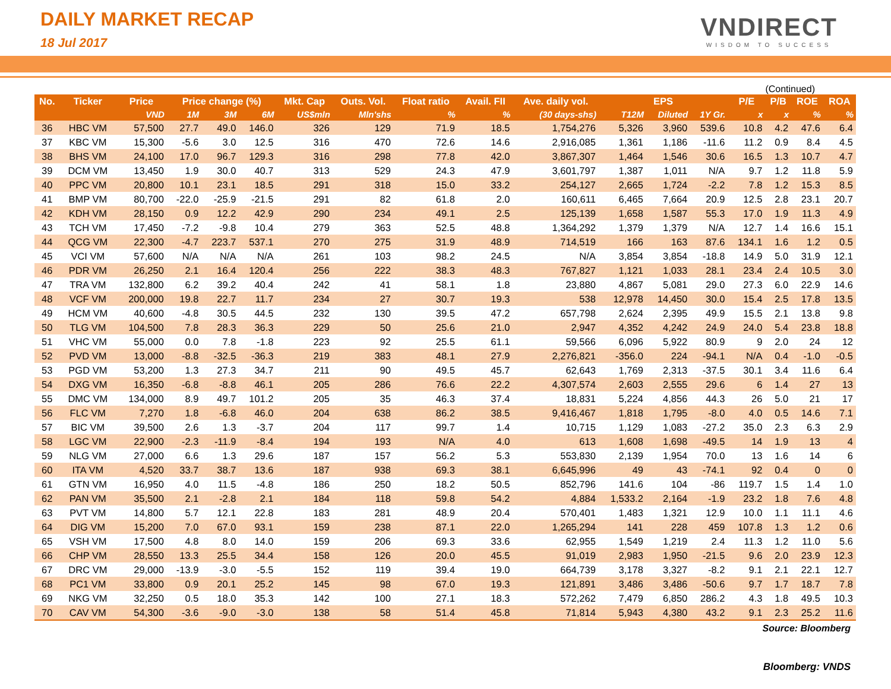DAILY MARKET RECAP
18 Jul 2017
VNDIRECT
WISDOM TO SUCCESS
(Continued)
| No. | Ticker | Price | Price change (%) | | | Mkt. Cap | Outs. Vol. | Float ratio | Avail. FII | Ave. daily vol. | EPS | | | P/E | P/B | ROE | ROA |
| --- | --- | --- | --- | --- | --- | --- | --- | --- | --- | --- | --- | --- | --- | --- | --- | --- | --- |
| | | VND | 1M | 3M | 6M | US$mln | Mln'shs | % | % | (30 days-shs) | T12M | Diluted | 1Y Gr. | x | x | % | % |
| 36 | HBC VM | 57,500 | 27.7 | 49.0 | 146.0 | 326 | 129 | 71.9 | 18.5 | 1,754,276 | 5,326 | 3,960 | 539.6 | 10.8 | 4.2 | 47.6 | 6.4 |
| 37 | KBC VM | 15,300 | -5.6 | 3.0 | 12.5 | 316 | 470 | 72.6 | 14.6 | 2,916,085 | 1,361 | 1,186 | -11.6 | 11.2 | 0.9 | 8.4 | 4.5 |
| 38 | BHS VM | 24,100 | 17.0 | 96.7 | 129.3 | 316 | 298 | 77.8 | 42.0 | 3,867,307 | 1,464 | 1,546 | 30.6 | 16.5 | 1.3 | 10.7 | 4.7 |
| 39 | DCM VM | 13,450 | 1.9 | 30.0 | 40.7 | 313 | 529 | 24.3 | 47.9 | 3,601,797 | 1,387 | 1,011 | N/A | 9.7 | 1.2 | 11.8 | 5.9 |
| 40 | PPC VM | 20,800 | 10.1 | 23.1 | 18.5 | 291 | 318 | 15.0 | 33.2 | 254,127 | 2,665 | 1,724 | -2.2 | 7.8 | 1.2 | 15.3 | 8.5 |
| 41 | BMP VM | 80,700 | -22.0 | -25.9 | -21.5 | 291 | 82 | 61.8 | 2.0 | 160,611 | 6,465 | 7,664 | 20.9 | 12.5 | 2.8 | 23.1 | 20.7 |
| 42 | KDH VM | 28,150 | 0.9 | 12.2 | 42.9 | 290 | 234 | 49.1 | 2.5 | 125,139 | 1,658 | 1,587 | 55.3 | 17.0 | 1.9 | 11.3 | 4.9 |
| 43 | TCH VM | 17,450 | -7.2 | -9.8 | 10.4 | 279 | 363 | 52.5 | 48.8 | 1,364,292 | 1,379 | 1,379 | N/A | 12.7 | 1.4 | 16.6 | 15.1 |
| 44 | QCG VM | 22,300 | -4.7 | 223.7 | 537.1 | 270 | 275 | 31.9 | 48.9 | 714,519 | 166 | 163 | 87.6 | 134.1 | 1.6 | 1.2 | 0.5 |
| 45 | VCI VM | 57,600 | N/A | N/A | N/A | 261 | 103 | 98.2 | 24.5 | N/A | 3,854 | 3,854 | -18.8 | 14.9 | 5.0 | 31.9 | 12.1 |
| 46 | PDR VM | 26,250 | 2.1 | 16.4 | 120.4 | 256 | 222 | 38.3 | 48.3 | 767,827 | 1,121 | 1,033 | 28.1 | 23.4 | 2.4 | 10.5 | 3.0 |
| 47 | TRA VM | 132,800 | 6.2 | 39.2 | 40.4 | 242 | 41 | 58.1 | 1.8 | 23,880 | 4,867 | 5,081 | 29.0 | 27.3 | 6.0 | 22.9 | 14.6 |
| 48 | VCF VM | 200,000 | 19.8 | 22.7 | 11.7 | 234 | 27 | 30.7 | 19.3 | 538 | 12,978 | 14,450 | 30.0 | 15.4 | 2.5 | 17.8 | 13.5 |
| 49 | HCM VM | 40,600 | -4.8 | 30.5 | 44.5 | 232 | 130 | 39.5 | 47.2 | 657,798 | 2,624 | 2,395 | 49.9 | 15.5 | 2.1 | 13.8 | 9.8 |
| 50 | TLG VM | 104,500 | 7.8 | 28.3 | 36.3 | 229 | 50 | 25.6 | 21.0 | 2,947 | 4,352 | 4,242 | 24.9 | 24.0 | 5.4 | 23.8 | 18.8 |
| 51 | VHC VM | 55,000 | 0.0 | 7.8 | -1.8 | 223 | 92 | 25.5 | 61.1 | 59,566 | 6,096 | 5,922 | 80.9 | 9 | 2.0 | 24 | 12 |
| 52 | PVD VM | 13,000 | -8.8 | -32.5 | -36.3 | 219 | 383 | 48.1 | 27.9 | 2,276,821 | -356.0 | 224 | -94.1 | N/A | 0.4 | -1.0 | -0.5 |
| 53 | PGD VM | 53,200 | 1.3 | 27.3 | 34.7 | 211 | 90 | 49.5 | 45.7 | 62,643 | 1,769 | 2,313 | -37.5 | 30.1 | 3.4 | 11.6 | 6.4 |
| 54 | DXG VM | 16,350 | -6.8 | -8.8 | 46.1 | 205 | 286 | 76.6 | 22.2 | 4,307,574 | 2,603 | 2,555 | 29.6 | 6 | 1.4 | 27 | 13 |
| 55 | DMC VM | 134,000 | 8.9 | 49.7 | 101.2 | 205 | 35 | 46.3 | 37.4 | 18,831 | 5,224 | 4,856 | 44.3 | 26 | 5.0 | 21 | 17 |
| 56 | FLC VM | 7,270 | 1.8 | -6.8 | 46.0 | 204 | 638 | 86.2 | 38.5 | 9,416,467 | 1,818 | 1,795 | -8.0 | 4.0 | 0.5 | 14.6 | 7.1 |
| 57 | BIC VM | 39,500 | 2.6 | 1.3 | -3.7 | 204 | 117 | 99.7 | 1.4 | 10,715 | 1,129 | 1,083 | -27.2 | 35.0 | 2.3 | 6.3 | 2.9 |
| 58 | LGC VM | 22,900 | -2.3 | -11.9 | -8.4 | 194 | 193 | N/A | 4.0 | 613 | 1,608 | 1,698 | -49.5 | 14 | 1.9 | 13 | 4 |
| 59 | NLG VM | 27,000 | 6.6 | 1.3 | 29.6 | 187 | 157 | 56.2 | 5.3 | 553,830 | 2,139 | 1,954 | 70.0 | 13 | 1.6 | 14 | 6 |
| 60 | ITA VM | 4,520 | 33.7 | 38.7 | 13.6 | 187 | 938 | 69.3 | 38.1 | 6,645,996 | 49 | 43 | -74.1 | 92 | 0.4 | 0 | 0 |
| 61 | GTN VM | 16,950 | 4.0 | 11.5 | -4.8 | 186 | 250 | 18.2 | 50.5 | 852,796 | 141.6 | 104 | -86 | 119.7 | 1.5 | 1.4 | 1.0 |
| 62 | PAN VM | 35,500 | 2.1 | -2.8 | 2.1 | 184 | 118 | 59.8 | 54.2 | 4,884 | 1,533.2 | 2,164 | -1.9 | 23.2 | 1.8 | 7.6 | 4.8 |
| 63 | PVT VM | 14,800 | 5.7 | 12.1 | 22.8 | 183 | 281 | 48.9 | 20.4 | 570,401 | 1,483 | 1,321 | 12.9 | 10.0 | 1.1 | 11.1 | 4.6 |
| 64 | DIG VM | 15,200 | 7.0 | 67.0 | 93.1 | 159 | 238 | 87.1 | 22.0 | 1,265,294 | 141 | 228 | 459 | 107.8 | 1.3 | 1.2 | 0.6 |
| 65 | VSH VM | 17,500 | 4.8 | 8.0 | 14.0 | 159 | 206 | 69.3 | 33.6 | 62,955 | 1,549 | 1,219 | 2.4 | 11.3 | 1.2 | 11.0 | 5.6 |
| 66 | CHP VM | 28,550 | 13.3 | 25.5 | 34.4 | 158 | 126 | 20.0 | 45.5 | 91,019 | 2,983 | 1,950 | -21.5 | 9.6 | 2.0 | 23.9 | 12.3 |
| 67 | DRC VM | 29,000 | -13.9 | -3.0 | -5.5 | 152 | 119 | 39.4 | 19.0 | 664,739 | 3,178 | 3,327 | -8.2 | 9.1 | 2.1 | 22.1 | 12.7 |
| 68 | PC1 VM | 33,800 | 0.9 | 20.1 | 25.2 | 145 | 98 | 67.0 | 19.3 | 121,891 | 3,486 | 3,486 | -50.6 | 9.7 | 1.7 | 18.7 | 7.8 |
| 69 | NKG VM | 32,250 | 0.5 | 18.0 | 35.3 | 142 | 100 | 27.1 | 18.3 | 572,262 | 7,479 | 6,850 | 286.2 | 4.3 | 1.8 | 49.5 | 10.3 |
| 70 | CAV VM | 54,300 | -3.6 | -9.0 | -3.0 | 138 | 58 | 51.4 | 45.8 | 71,814 | 5,943 | 4,380 | 43.2 | 9.1 | 2.3 | 25.2 | 11.6 |
Source: Bloomberg
Bloomberg: VNDS